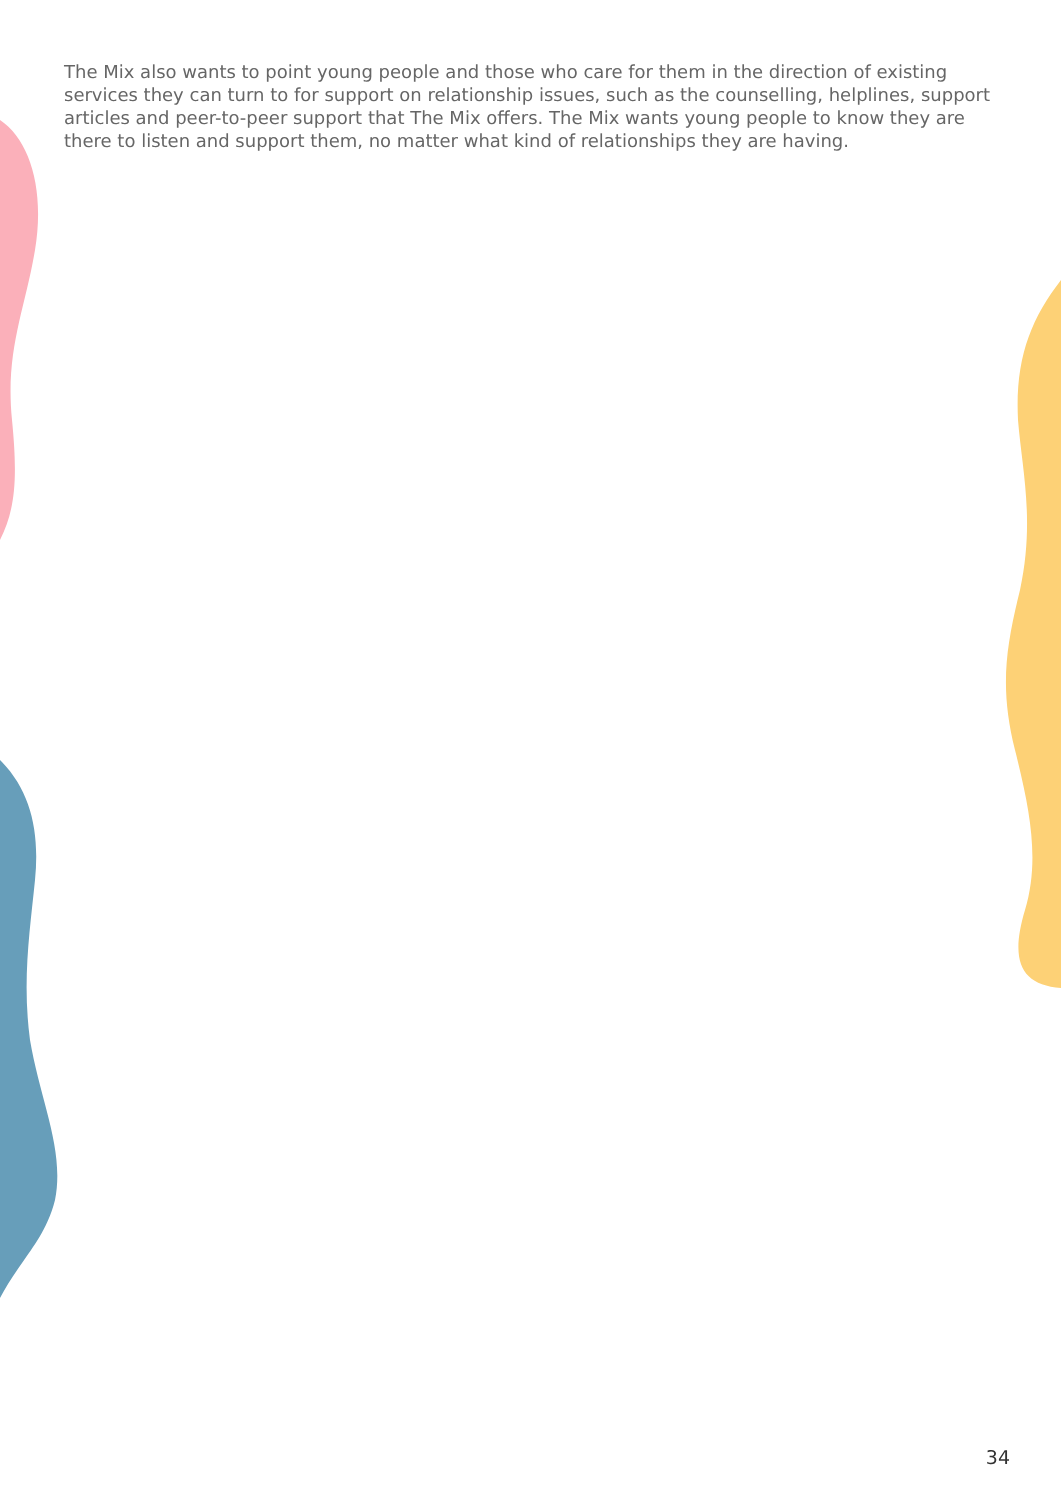The Mix also wants to point young people and those who care for them in the direction of existing services they can turn to for support on relationship issues, such as the counselling, helplines, support articles and peer-to-peer support that The Mix offers. The Mix wants young people to know they are there to listen and support them, no matter what kind of relationships they are having.
34